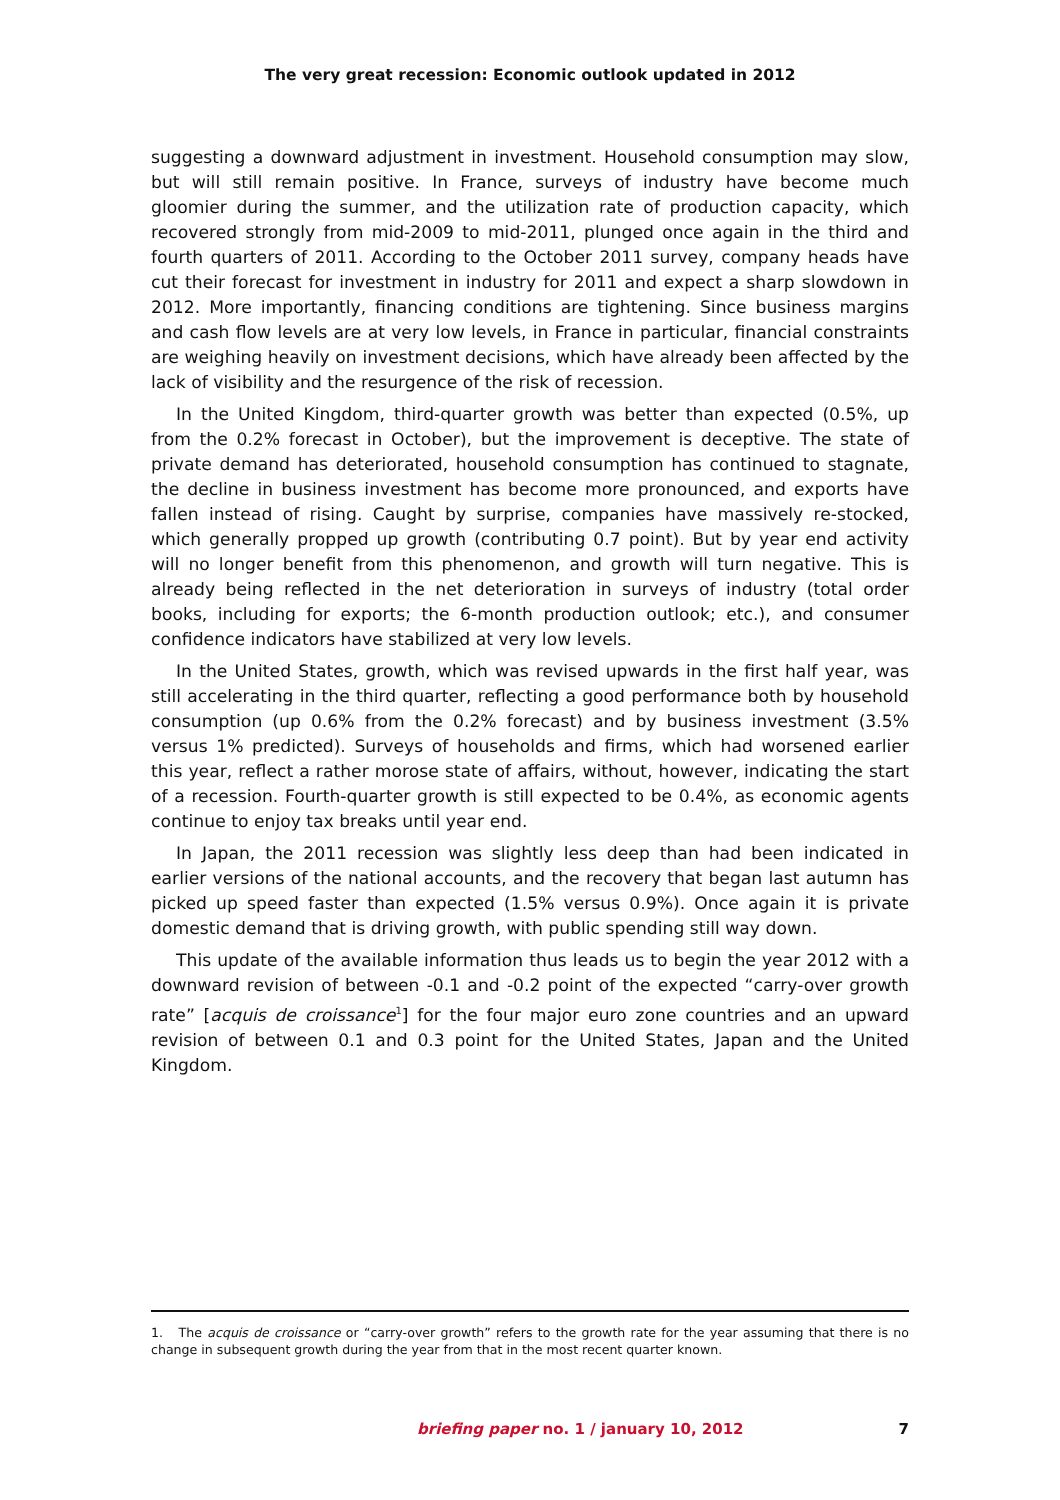The very great recession: Economic outlook updated in 2012
suggesting a downward adjustment in investment. Household consumption may slow, but will still remain positive. In France, surveys of industry have become much gloomier during the summer, and the utilization rate of production capacity, which recovered strongly from mid-2009 to mid-2011, plunged once again in the third and fourth quarters of 2011. According to the October 2011 survey, company heads have cut their forecast for investment in industry for 2011 and expect a sharp slowdown in 2012. More importantly, financing conditions are tightening. Since business margins and cash flow levels are at very low levels, in France in particular, financial constraints are weighing heavily on investment decisions, which have already been affected by the lack of visibility and the resurgence of the risk of recession.
In the United Kingdom, third-quarter growth was better than expected (0.5%, up from the 0.2% forecast in October), but the improvement is deceptive. The state of private demand has deteriorated, household consumption has continued to stagnate, the decline in business investment has become more pronounced, and exports have fallen instead of rising. Caught by surprise, companies have massively re-stocked, which generally propped up growth (contributing 0.7 point). But by year end activity will no longer benefit from this phenomenon, and growth will turn negative. This is already being reflected in the net deterioration in surveys of industry (total order books, including for exports; the 6-month production outlook; etc.), and consumer confidence indicators have stabilized at very low levels.
In the United States, growth, which was revised upwards in the first half year, was still accelerating in the third quarter, reflecting a good performance both by household consumption (up 0.6% from the 0.2% forecast) and by business investment (3.5% versus 1% predicted). Surveys of households and firms, which had worsened earlier this year, reflect a rather morose state of affairs, without, however, indicating the start of a recession. Fourth-quarter growth is still expected to be 0.4%, as economic agents continue to enjoy tax breaks until year end.
In Japan, the 2011 recession was slightly less deep than had been indicated in earlier versions of the national accounts, and the recovery that began last autumn has picked up speed faster than expected (1.5% versus 0.9%). Once again it is private domestic demand that is driving growth, with public spending still way down.
This update of the available information thus leads us to begin the year 2012 with a downward revision of between -0.1 and -0.2 point of the expected “carry-over growth rate” [acquis de croissance<sup>1</sup>] for the four major euro zone countries and an upward revision of between 0.1 and 0.3 point for the United States, Japan and the United Kingdom.
1. The acquis de croissance or “carry-over growth” refers to the growth rate for the year assuming that there is no change in subsequent growth during the year from that in the most recent quarter known.
briefing paper no. 1 / january 10, 2012 7